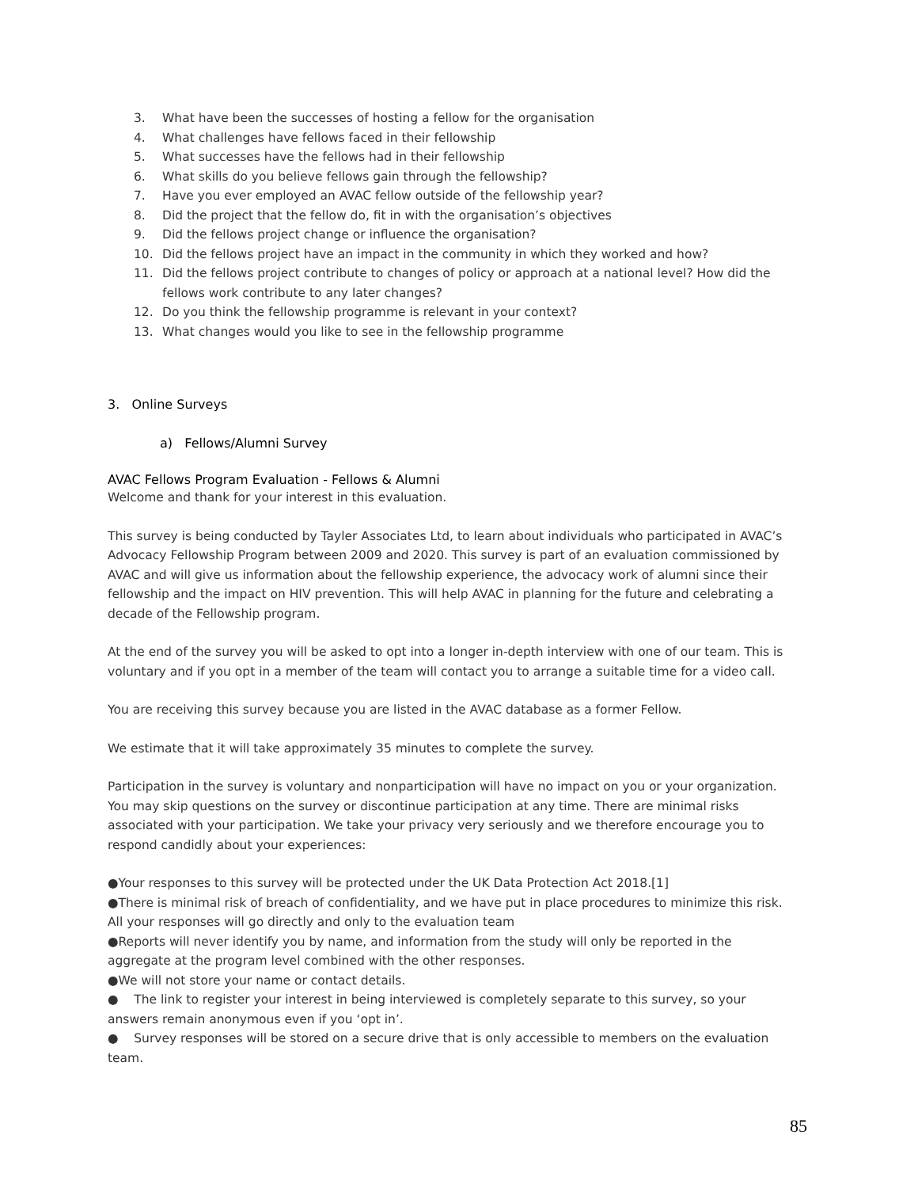3. What have been the successes of hosting a fellow for the organisation
4. What challenges have fellows faced in their fellowship
5. What successes have the fellows had in their fellowship
6. What skills do you believe fellows gain through the fellowship?
7. Have you ever employed an AVAC fellow outside of the fellowship year?
8. Did the project that the fellow do, fit in with the organisation’s objectives
9. Did the fellows project change or influence the organisation?
10. Did the fellows project have an impact in the community in which they worked and how?
11. Did the fellows project contribute to changes of policy or approach at a national level? How did the fellows work contribute to any later changes?
12. Do you think the fellowship programme is relevant in your context?
13. What changes would you like to see in the fellowship programme
3. Online Surveys
a) Fellows/Alumni Survey
AVAC Fellows Program Evaluation - Fellows & Alumni
Welcome and thank for your interest in this evaluation.
This survey is being conducted by Tayler Associates Ltd, to learn about individuals who participated in AVAC’s Advocacy Fellowship Program between 2009 and 2020. This survey is part of an evaluation commissioned by AVAC and will give us information about the fellowship experience, the advocacy work of alumni since their fellowship and the impact on HIV prevention. This will help AVAC in planning for the future and celebrating a decade of the Fellowship program.
At the end of the survey you will be asked to opt into a longer in-depth interview with one of our team. This is voluntary and if you opt in a member of the team will contact you to arrange a suitable time for a video call.
You are receiving this survey because you are listed in the AVAC database as a former Fellow.
We estimate that it will take approximately 35 minutes to complete the survey.
Participation in the survey is voluntary and nonparticipation will have no impact on you or your organization. You may skip questions on the survey or discontinue participation at any time. There are minimal risks associated with your participation. We take your privacy very seriously and we therefore encourage you to respond candidly about your experiences:
●Your responses to this survey will be protected under the UK Data Protection Act 2018.[1]
●There is minimal risk of breach of confidentiality, and we have put in place procedures to minimize this risk. All your responses will go directly and only to the evaluation team
●Reports will never identify you by name, and information from the study will only be reported in the aggregate at the program level combined with the other responses.
●We will not store your name or contact details.
● The link to register your interest in being interviewed is completely separate to this survey, so your answers remain anonymous even if you ‘opt in’.
● Survey responses will be stored on a secure drive that is only accessible to members on the evaluation team.
85